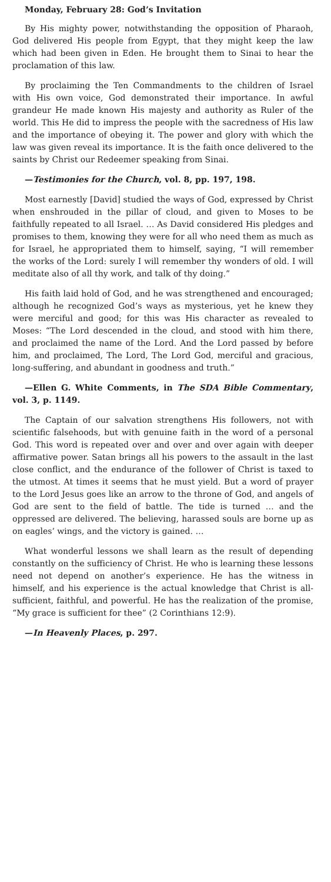Monday, February 28: God’s Invitation
By His mighty power, notwithstanding the opposition of Pharaoh, God delivered His people from Egypt, that they might keep the law which had been given in Eden. He brought them to Sinai to hear the proclamation of this law.
By proclaiming the Ten Commandments to the children of Israel with His own voice, God demonstrated their importance. In awful grandeur He made known His majesty and authority as Ruler of the world. This He did to impress the people with the sacredness of His law and the importance of obeying it. The power and glory with which the law was given reveal its importance. It is the faith once delivered to the saints by Christ our Redeemer speaking from Sinai.
—Testimonies for the Church, vol. 8, pp. 197, 198.
Most earnestly [David] studied the ways of God, expressed by Christ when enshrouded in the pillar of cloud, and given to Moses to be faithfully repeated to all Israel. … As David considered His pledges and promises to them, knowing they were for all who need them as much as for Israel, he appropriated them to himself, saying, “I will remember the works of the Lord: surely I will remember thy wonders of old. I will meditate also of all thy work, and talk of thy doing.”
His faith laid hold of God, and he was strengthened and encouraged; although he recognized God’s ways as mysterious, yet he knew they were merciful and good; for this was His character as revealed to Moses: “The Lord descended in the cloud, and stood with him there, and proclaimed the name of the Lord. And the Lord passed by before him, and proclaimed, The Lord, The Lord God, merciful and gracious, long-suffering, and abundant in goodness and truth.”
—Ellen G. White Comments, in The SDA Bible Commentary, vol. 3, p. 1149.
The Captain of our salvation strengthens His followers, not with scientific falsehoods, but with genuine faith in the word of a personal God. This word is repeated over and over and over again with deeper affirmative power. Satan brings all his powers to the assault in the last close conflict, and the endurance of the follower of Christ is taxed to the utmost. At times it seems that he must yield. But a word of prayer to the Lord Jesus goes like an arrow to the throne of God, and angels of God are sent to the field of battle. The tide is turned … and the oppressed are delivered. The believing, harassed souls are borne up as on eagles’ wings, and the victory is gained. …
What wonderful lessons we shall learn as the result of depending constantly on the sufficiency of Christ. He who is learning these lessons need not depend on another’s experience. He has the witness in himself, and his experience is the actual knowledge that Christ is all-sufficient, faithful, and powerful. He has the realization of the promise, “My grace is sufficient for thee” (2 Corinthians 12:9).
—In Heavenly Places, p. 297.